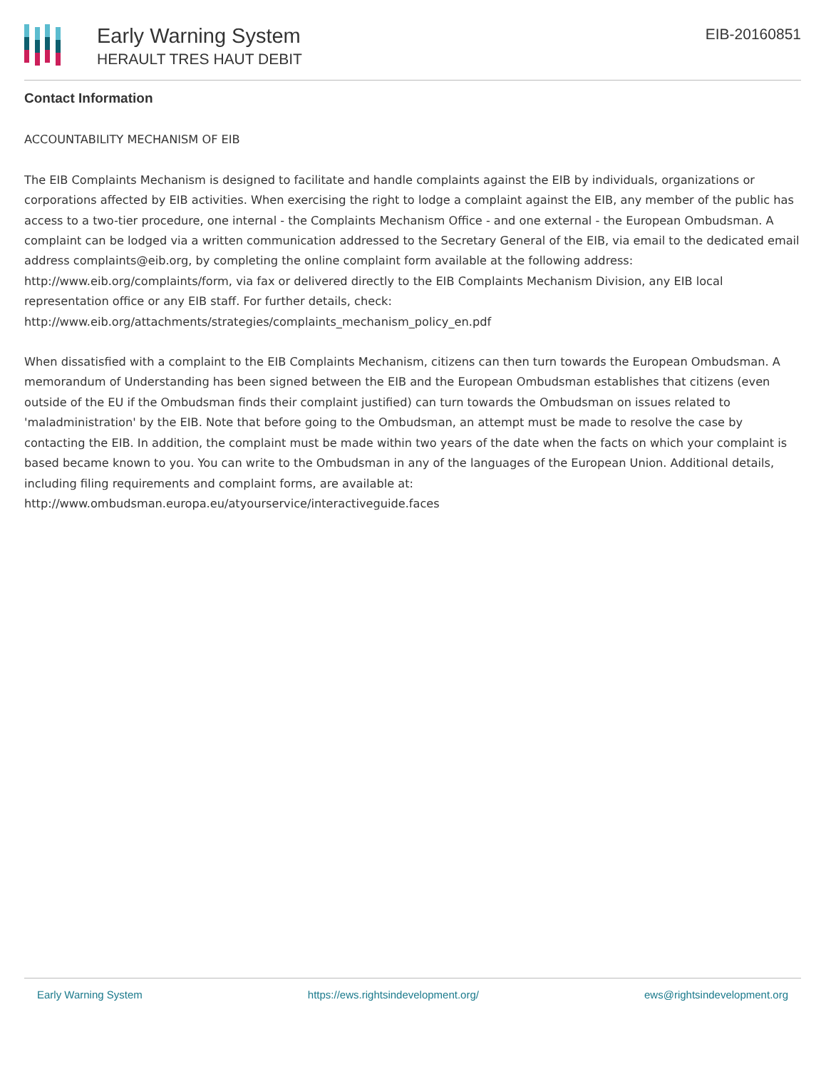Early Warning System
HERAULT TRES HAUT DEBIT
EIB-20160851
Contact Information
ACCOUNTABILITY MECHANISM OF EIB
The EIB Complaints Mechanism is designed to facilitate and handle complaints against the EIB by individuals, organizations or corporations affected by EIB activities. When exercising the right to lodge a complaint against the EIB, any member of the public has access to a two-tier procedure, one internal - the Complaints Mechanism Office - and one external - the European Ombudsman. A complaint can be lodged via a written communication addressed to the Secretary General of the EIB, via email to the dedicated email address complaints@eib.org, by completing the online complaint form available at the following address: http://www.eib.org/complaints/form, via fax or delivered directly to the EIB Complaints Mechanism Division, any EIB local representation office or any EIB staff. For further details, check: http://www.eib.org/attachments/strategies/complaints_mechanism_policy_en.pdf
When dissatisfied with a complaint to the EIB Complaints Mechanism, citizens can then turn towards the European Ombudsman. A memorandum of Understanding has been signed between the EIB and the European Ombudsman establishes that citizens (even outside of the EU if the Ombudsman finds their complaint justified) can turn towards the Ombudsman on issues related to 'maladministration' by the EIB. Note that before going to the Ombudsman, an attempt must be made to resolve the case by contacting the EIB. In addition, the complaint must be made within two years of the date when the facts on which your complaint is based became known to you. You can write to the Ombudsman in any of the languages of the European Union. Additional details, including filing requirements and complaint forms, are available at: http://www.ombudsman.europa.eu/atyourservice/interactiveguide.faces
Early Warning System https://ews.rightsindevelopment.org/ ews@rightsindevelopment.org